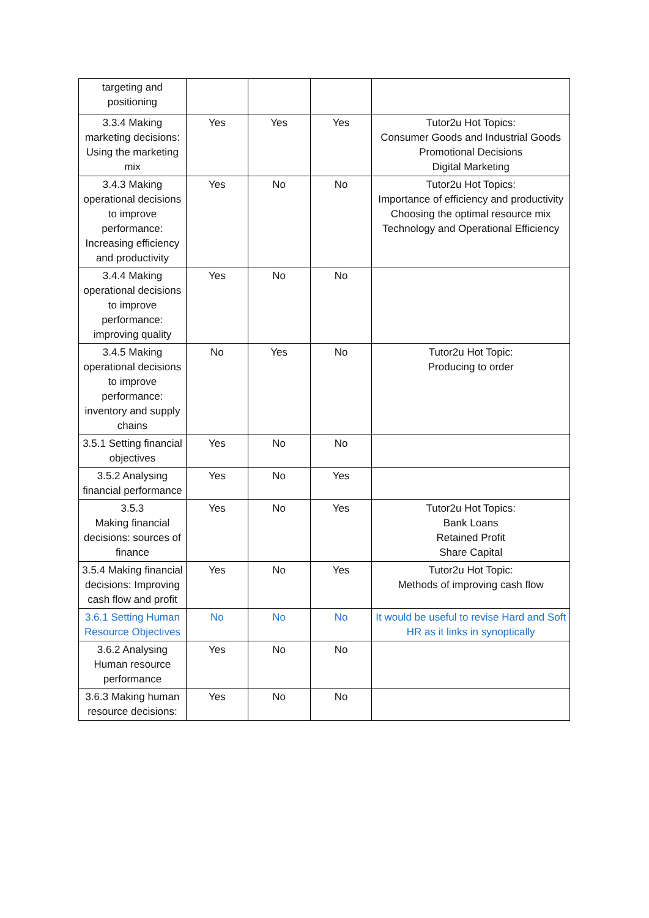| targeting and positioning | | | | |
| 3.3.4 Making marketing decisions: Using the marketing mix | Yes | Yes | Yes | Tutor2u Hot Topics: Consumer Goods and Industrial Goods Promotional Decisions Digital Marketing |
| 3.4.3 Making operational decisions to improve performance: Increasing efficiency and productivity | Yes | No | No | Tutor2u Hot Topics: Importance of efficiency and productivity Choosing the optimal resource mix Technology and Operational Efficiency |
| 3.4.4 Making operational decisions to improve performance: improving quality | Yes | No | No | |
| 3.4.5 Making operational decisions to improve performance: inventory and supply chains | No | Yes | No | Tutor2u Hot Topic: Producing to order |
| 3.5.1 Setting financial objectives | Yes | No | No | |
| 3.5.2 Analysing financial performance | Yes | No | Yes | |
| 3.5.3 Making financial decisions: sources of finance | Yes | No | Yes | Tutor2u Hot Topics: Bank Loans Retained Profit Share Capital |
| 3.5.4 Making financial decisions: Improving cash flow and profit | Yes | No | Yes | Tutor2u Hot Topic: Methods of improving cash flow |
| 3.6.1 Setting Human Resource Objectives | No | No | No | It would be useful to revise Hard and Soft HR as it links in synoptically |
| 3.6.2 Analysing Human resource performance | Yes | No | No | |
| 3.6.3 Making human resource decisions: | Yes | No | No | |